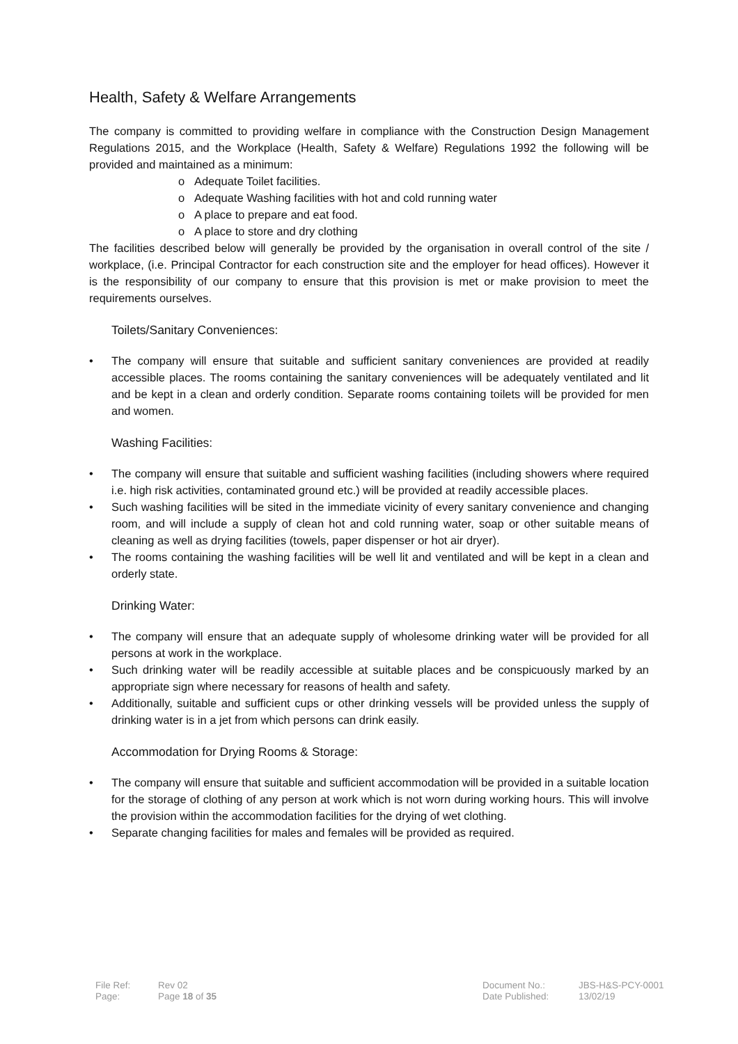Health, Safety & Welfare Arrangements
The company is committed to providing welfare in compliance with the Construction Design Management Regulations 2015, and the Workplace (Health, Safety & Welfare) Regulations 1992 the following will be provided and maintained as a minimum:
o Adequate Toilet facilities.
o Adequate Washing facilities with hot and cold running water
o A place to prepare and eat food.
o A place to store and dry clothing
The facilities described below will generally be provided by the organisation in overall control of the site / workplace, (i.e. Principal Contractor for each construction site and the employer for head offices). However it is the responsibility of our company to ensure that this provision is met or make provision to meet the requirements ourselves.
Toilets/Sanitary Conveniences:
• The company will ensure that suitable and sufficient sanitary conveniences are provided at readily accessible places. The rooms containing the sanitary conveniences will be adequately ventilated and lit and be kept in a clean and orderly condition. Separate rooms containing toilets will be provided for men and women.
Washing Facilities:
• The company will ensure that suitable and sufficient washing facilities (including showers where required i.e. high risk activities, contaminated ground etc.) will be provided at readily accessible places.
• Such washing facilities will be sited in the immediate vicinity of every sanitary convenience and changing room, and will include a supply of clean hot and cold running water, soap or other suitable means of cleaning as well as drying facilities (towels, paper dispenser or hot air dryer).
• The rooms containing the washing facilities will be well lit and ventilated and will be kept in a clean and orderly state.
Drinking Water:
• The company will ensure that an adequate supply of wholesome drinking water will be provided for all persons at work in the workplace.
• Such drinking water will be readily accessible at suitable places and be conspicuously marked by an appropriate sign where necessary for reasons of health and safety.
• Additionally, suitable and sufficient cups or other drinking vessels will be provided unless the supply of drinking water is in a jet from which persons can drink easily.
Accommodation for Drying Rooms & Storage:
• The company will ensure that suitable and sufficient accommodation will be provided in a suitable location for the storage of clothing of any person at work which is not worn during working hours. This will involve the provision within the accommodation facilities for the drying of wet clothing.
• Separate changing facilities for males and females will be provided as required.
File Ref:
Page:
Rev 02
Page 18 of 35
Document No.:
Date Published:
JBS-H&S-PCY-0001
13/02/19